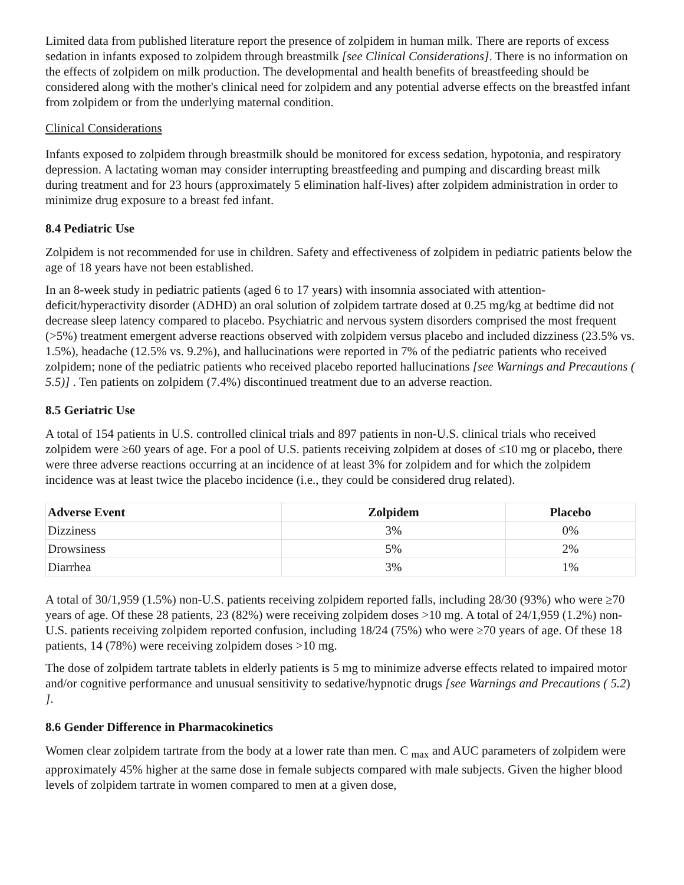Limited data from published literature report the presence of zolpidem in human milk. There are reports of excess sedation in infants exposed to zolpidem through breastmilk [see Clinical Considerations]. There is no information on the effects of zolpidem on milk production. The developmental and health benefits of breastfeeding should be considered along with the mother's clinical need for zolpidem and any potential adverse effects on the breastfed infant from zolpidem or from the underlying maternal condition.
Clinical Considerations
Infants exposed to zolpidem through breastmilk should be monitored for excess sedation, hypotonia, and respiratory depression. A lactating woman may consider interrupting breastfeeding and pumping and discarding breast milk during treatment and for 23 hours (approximately 5 elimination half-lives) after zolpidem administration in order to minimize drug exposure to a breast fed infant.
8.4 Pediatric Use
Zolpidem is not recommended for use in children. Safety and effectiveness of zolpidem in pediatric patients below the age of 18 years have not been established.
In an 8-week study in pediatric patients (aged 6 to 17 years) with insomnia associated with attention-deficit/hyperactivity disorder (ADHD) an oral solution of zolpidem tartrate dosed at 0.25 mg/kg at bedtime did not decrease sleep latency compared to placebo. Psychiatric and nervous system disorders comprised the most frequent (>5%) treatment emergent adverse reactions observed with zolpidem versus placebo and included dizziness (23.5% vs. 1.5%), headache (12.5% vs. 9.2%), and hallucinations were reported in 7% of the pediatric patients who received zolpidem; none of the pediatric patients who received placebo reported hallucinations [see Warnings and Precautions ( 5.5)] . Ten patients on zolpidem (7.4%) discontinued treatment due to an adverse reaction.
8.5 Geriatric Use
A total of 154 patients in U.S. controlled clinical trials and 897 patients in non-U.S. clinical trials who received zolpidem were ≥60 years of age. For a pool of U.S. patients receiving zolpidem at doses of ≤10 mg or placebo, there were three adverse reactions occurring at an incidence of at least 3% for zolpidem and for which the zolpidem incidence was at least twice the placebo incidence (i.e., they could be considered drug related).
| Adverse Event | Zolpidem | Placebo |
| --- | --- | --- |
| Dizziness | 3% | 0% |
| Drowsiness | 5% | 2% |
| Diarrhea | 3% | 1% |
A total of 30/1,959 (1.5%) non-U.S. patients receiving zolpidem reported falls, including 28/30 (93%) who were ≥70 years of age. Of these 28 patients, 23 (82%) were receiving zolpidem doses >10 mg. A total of 24/1,959 (1.2%) non-U.S. patients receiving zolpidem reported confusion, including 18/24 (75%) who were ≥70 years of age. Of these 18 patients, 14 (78%) were receiving zolpidem doses >10 mg.
The dose of zolpidem tartrate tablets in elderly patients is 5 mg to minimize adverse effects related to impaired motor and/or cognitive performance and unusual sensitivity to sedative/hypnotic drugs [see Warnings and Precautions ( 5.2) ].
8.6 Gender Difference in Pharmacokinetics
Women clear zolpidem tartrate from the body at a lower rate than men. C <sub>max</sub> and AUC parameters of zolpidem were approximately 45% higher at the same dose in female subjects compared with male subjects. Given the higher blood levels of zolpidem tartrate in women compared to men at a given dose,